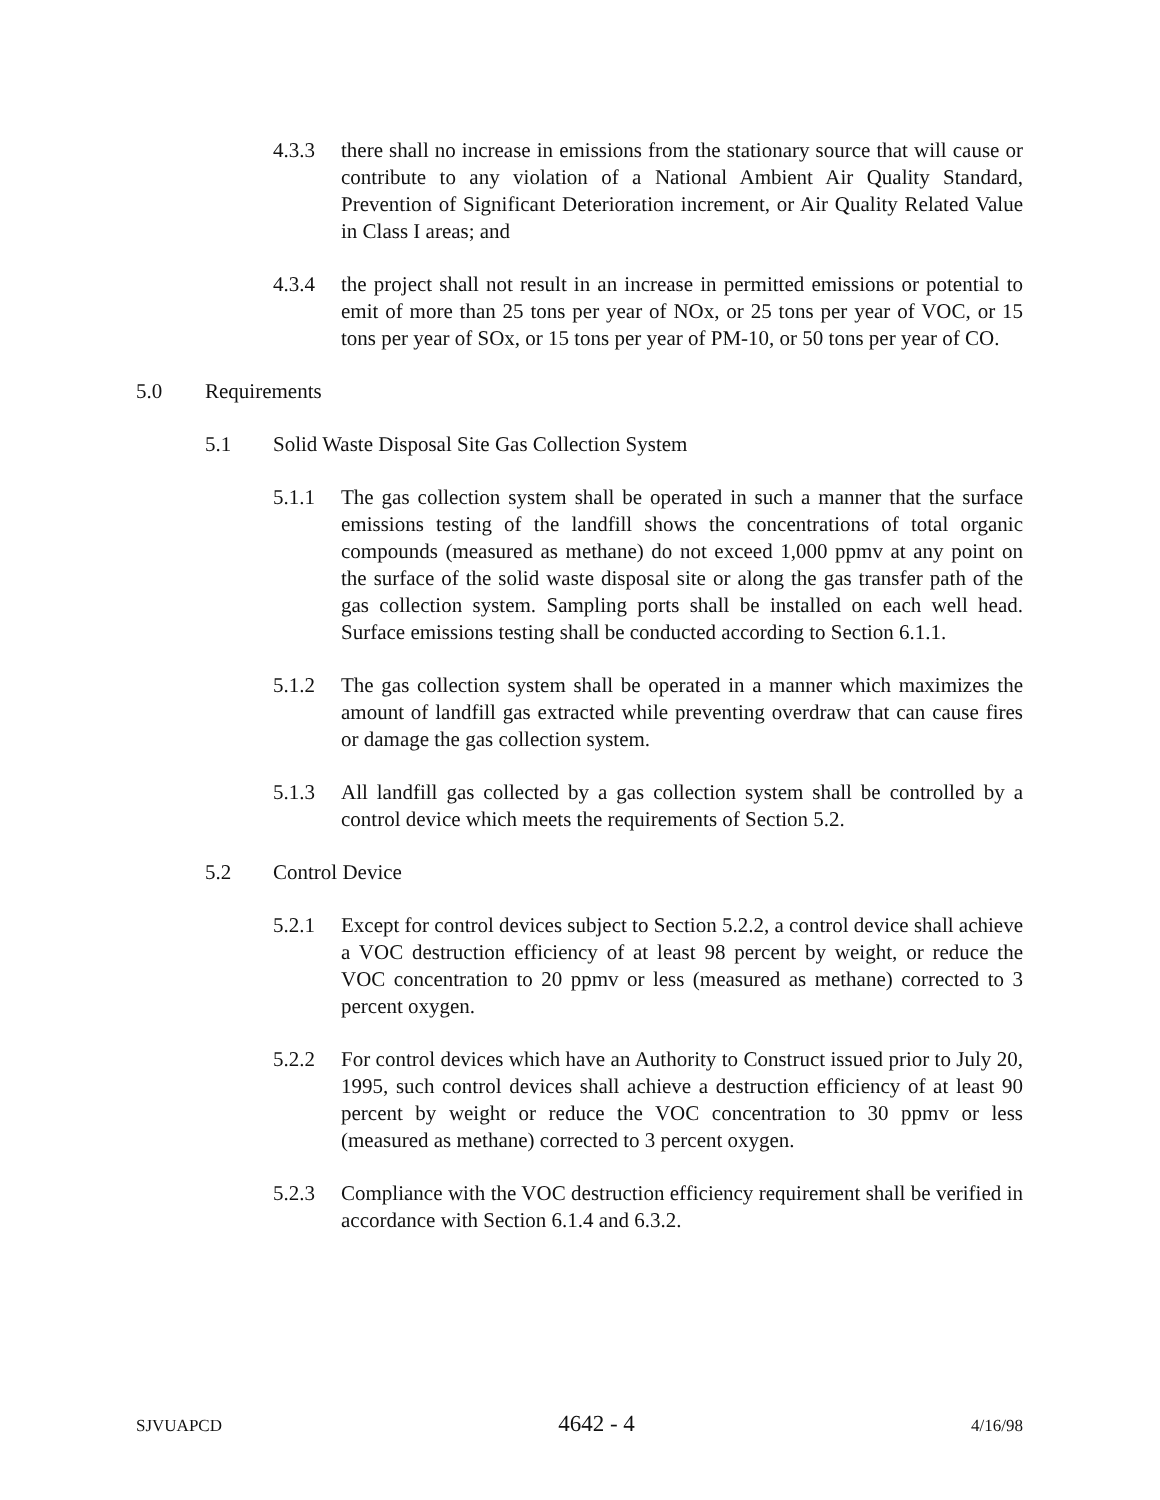4.3.3 there shall no increase in emissions from the stationary source that will cause or contribute to any violation of a National Ambient Air Quality Standard, Prevention of Significant Deterioration increment, or Air Quality Related Value in Class I areas; and
4.3.4 the project shall not result in an increase in permitted emissions or potential to emit of more than 25 tons per year of NOx, or 25 tons per year of VOC, or 15 tons per year of SOx, or 15 tons per year of PM-10, or 50 tons per year of CO.
5.0 Requirements
5.1 Solid Waste Disposal Site Gas Collection System
5.1.1 The gas collection system shall be operated in such a manner that the surface emissions testing of the landfill shows the concentrations of total organic compounds (measured as methane) do not exceed 1,000 ppmv at any point on the surface of the solid waste disposal site or along the gas transfer path of the gas collection system. Sampling ports shall be installed on each well head. Surface emissions testing shall be conducted according to Section 6.1.1.
5.1.2 The gas collection system shall be operated in a manner which maximizes the amount of landfill gas extracted while preventing overdraw that can cause fires or damage the gas collection system.
5.1.3 All landfill gas collected by a gas collection system shall be controlled by a control device which meets the requirements of Section 5.2.
5.2 Control Device
5.2.1 Except for control devices subject to Section 5.2.2, a control device shall achieve a VOC destruction efficiency of at least 98 percent by weight, or reduce the VOC concentration to 20 ppmv or less (measured as methane) corrected to 3 percent oxygen.
5.2.2 For control devices which have an Authority to Construct issued prior to July 20, 1995, such control devices shall achieve a destruction efficiency of at least 90 percent by weight or reduce the VOC concentration to 30 ppmv or less (measured as methane) corrected to 3 percent oxygen.
5.2.3 Compliance with the VOC destruction efficiency requirement shall be verified in accordance with Section 6.1.4 and 6.3.2.
SJVUAPCD 4642 - 4 4/16/98